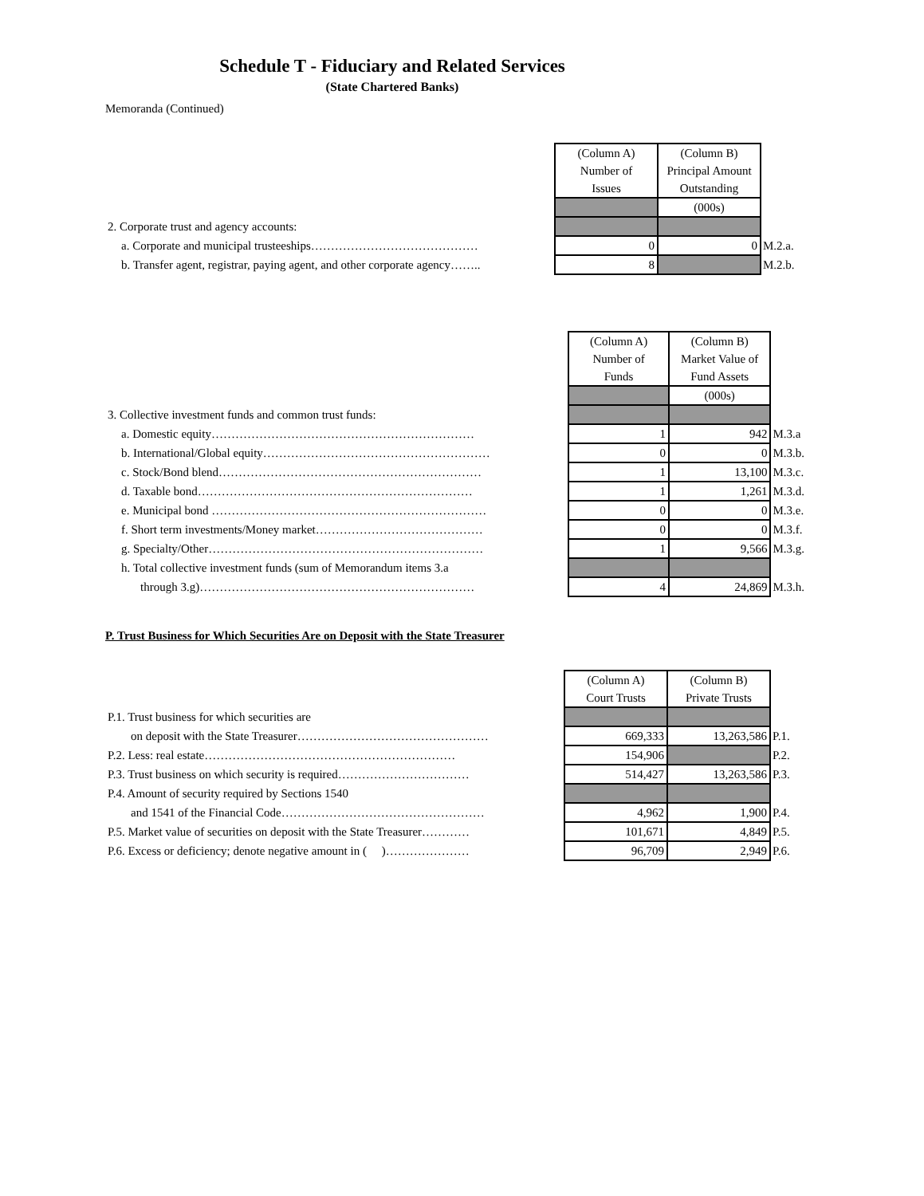Schedule T - Fiduciary and Related Services
(State Chartered Banks)
Memoranda (Continued)
| | (Column A) Number of Issues | (Column B) Principal Amount Outstanding | |
| | | (000s) | |
| 2. Corporate trust and agency accounts: | | | |
| a. Corporate and municipal trusteeships…………………………………… | 0 | 0 | M.2.a. |
| b. Transfer agent, registrar, paying agent, and other corporate agency…….. | 8 | | M.2.b. |
| | (Column A) Number of Funds | (Column B) Market Value of Fund Assets | |
| | | (000s) | |
| 3. Collective investment funds and common trust funds: | | | |
| a. Domestic equity………………………………………………………… | 1 | 942 | M.3.a |
| b. International/Global equity………………………………………………… | 0 | 0 | M.3.b. |
| c. Stock/Bond blend………………………………………………………… | 1 | 13,100 | M.3.c. |
| d. Taxable bond…………………………………………………………… | 1 | 1,261 | M.3.d. |
| e. Municipal bond …………………………………………………………… | 0 | 0 | M.3.e. |
| f. Short term investments/Money market…………………………………… | 0 | 0 | M.3.f. |
| g. Specialty/Other…………………………………………………………… | 1 | 9,566 | M.3.g. |
| h. Total collective investment funds (sum of Memorandum items 3.a | | | |
| through 3.g)…………………………………………………………… | 4 | 24,869 | M.3.h. |
P. Trust Business for Which Securities Are on Deposit with the State Treasurer
| | (Column A) Court Trusts | (Column B) Private Trusts | |
| P.1. Trust business for which securities are | | | |
| on deposit with the State Treasurer………………………………………… | 669,333 | 13,263,586 | P.1. |
| P.2. Less: real estate……………………………………………………… | 154,906 | | P.2. |
| P.3. Trust business on which security is required…………………………… | 514,427 | 13,263,586 | P.3. |
| P.4. Amount of security required by Sections 1540 | | | |
| and 1541 of the Financial Code…………………………………………… | 4,962 | 1,900 | P.4. |
| P.5. Market value of securities on deposit with the State Treasurer………… | 101,671 | 4,849 | P.5. |
| P.6. Excess or deficiency; denote negative amount in ( )………………… | 96,709 | 2,949 | P.6. |